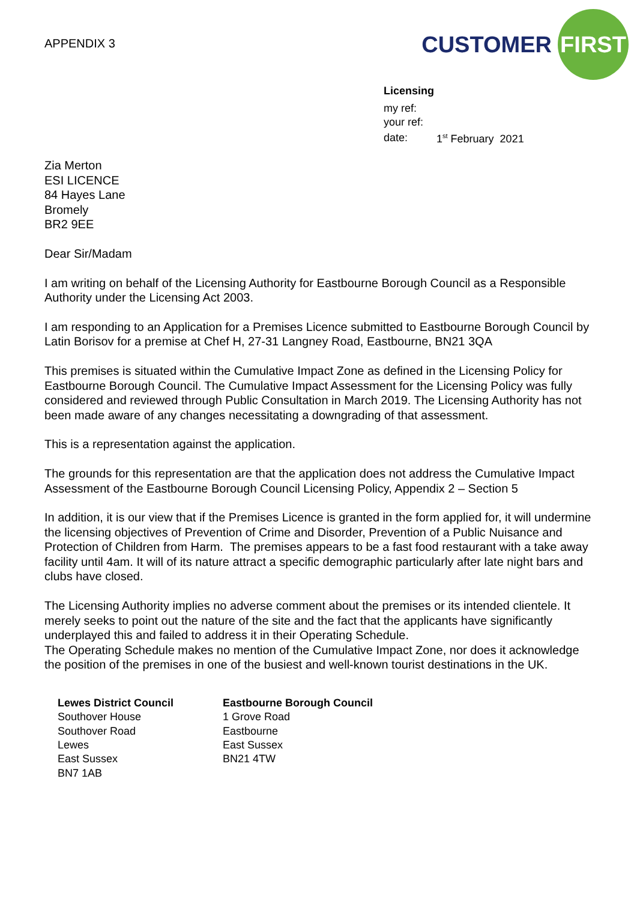APPENDIX 3
CUSTOMER FIRST
Licensing
| my ref: | |
| your ref: | |
| date: | 1<sup>st</sup> February 2021 |
Zia Merton
ESI LICENCE
84 Hayes Lane
Bromely
BR2 9EE
Dear Sir/Madam
I am writing on behalf of the Licensing Authority for Eastbourne Borough Council as a Responsible Authority under the Licensing Act 2003.
I am responding to an Application for a Premises Licence submitted to Eastbourne Borough Council by Latin Borisov for a premise at Chef H, 27-31 Langney Road, Eastbourne, BN21 3QA
This premises is situated within the Cumulative Impact Zone as defined in the Licensing Policy for Eastbourne Borough Council. The Cumulative Impact Assessment for the Licensing Policy was fully considered and reviewed through Public Consultation in March 2019. The Licensing Authority has not been made aware of any changes necessitating a downgrading of that assessment.
This is a representation against the application.
The grounds for this representation are that the application does not address the Cumulative Impact Assessment of the Eastbourne Borough Council Licensing Policy, Appendix 2 – Section 5
In addition, it is our view that if the Premises Licence is granted in the form applied for, it will undermine the licensing objectives of Prevention of Crime and Disorder, Prevention of a Public Nuisance and Protection of Children from Harm. The premises appears to be a fast food restaurant with a take away facility until 4am. It will of its nature attract a specific demographic particularly after late night bars and clubs have closed.
The Licensing Authority implies no adverse comment about the premises or its intended clientele. It merely seeks to point out the nature of the site and the fact that the applicants have significantly underplayed this and failed to address it in their Operating Schedule.
The Operating Schedule makes no mention of the Cumulative Impact Zone, nor does it acknowledge the position of the premises in one of the busiest and well-known tourist destinations in the UK.
Lewes District Council
Southover House
Southover Road
Lewes
East Sussex
BN7 1AB
Eastbourne Borough Council
1 Grove Road
Eastbourne
East Sussex
BN21 4TW